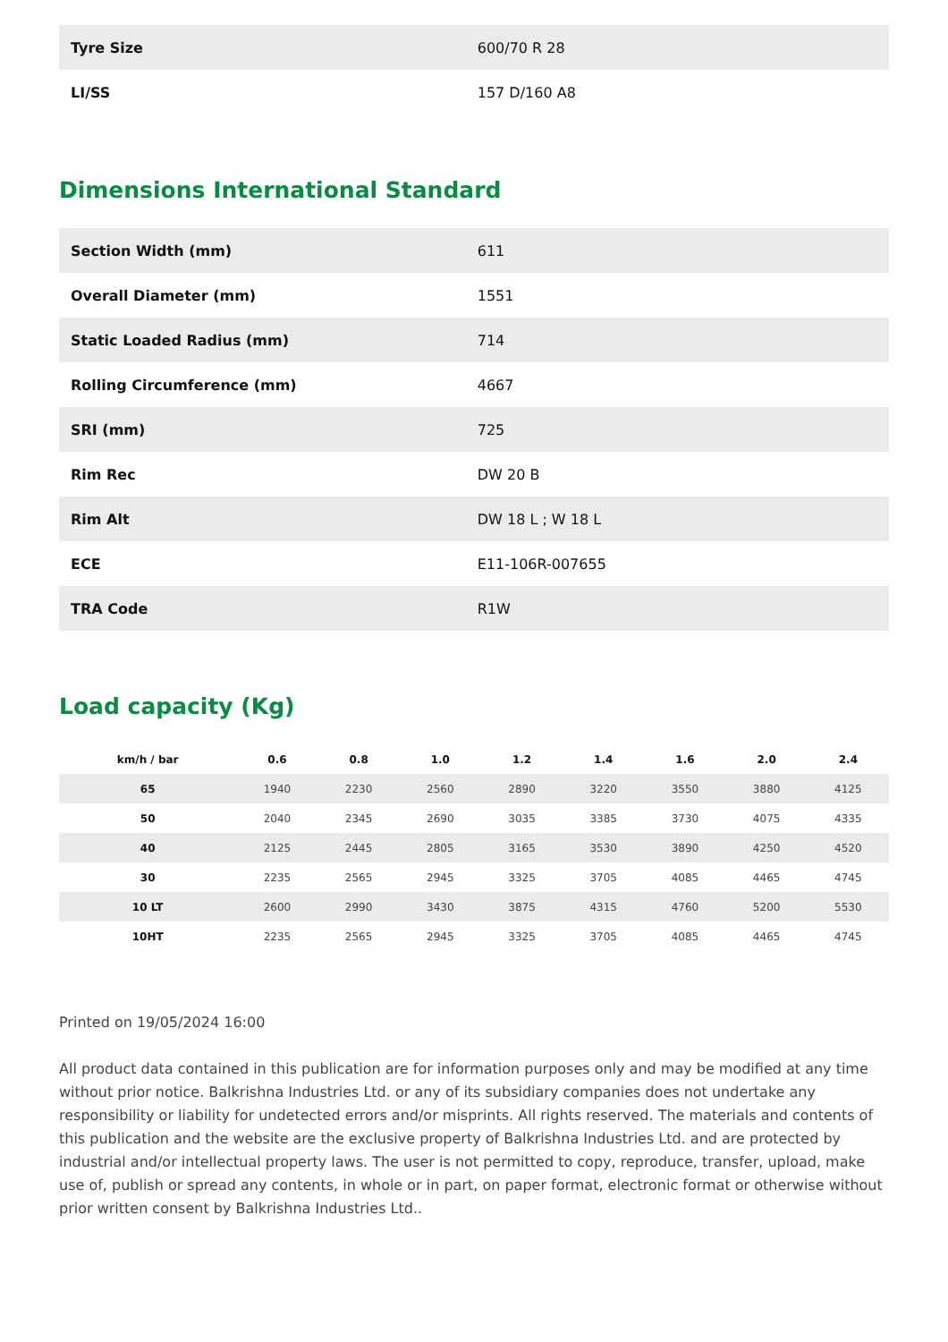| Tyre Size | 600/70 R 28 |
| LI/SS | 157 D/160 A8 |
Dimensions International Standard
| Section Width (mm) | 611 |
| Overall Diameter (mm) | 1551 |
| Static Loaded Radius (mm) | 714 |
| Rolling Circumference (mm) | 4667 |
| SRI (mm) | 725 |
| Rim Rec | DW 20 B |
| Rim Alt | DW 18 L ; W 18 L |
| ECE | E11-106R-007655 |
| TRA Code | R1W |
Load capacity (Kg)
| km/h / bar | 0.6 | 0.8 | 1.0 | 1.2 | 1.4 | 1.6 | 2.0 | 2.4 |
| --- | --- | --- | --- | --- | --- | --- | --- | --- |
| 65 | 1940 | 2230 | 2560 | 2890 | 3220 | 3550 | 3880 | 4125 |
| 50 | 2040 | 2345 | 2690 | 3035 | 3385 | 3730 | 4075 | 4335 |
| 40 | 2125 | 2445 | 2805 | 3165 | 3530 | 3890 | 4250 | 4520 |
| 30 | 2235 | 2565 | 2945 | 3325 | 3705 | 4085 | 4465 | 4745 |
| 10 LT | 2600 | 2990 | 3430 | 3875 | 4315 | 4760 | 5200 | 5530 |
| 10HT | 2235 | 2565 | 2945 | 3325 | 3705 | 4085 | 4465 | 4745 |
Printed on 19/05/2024 16:00
All product data contained in this publication are for information purposes only and may be modified at any time without prior notice. Balkrishna Industries Ltd. or any of its subsidiary companies does not undertake any responsibility or liability for undetected errors and/or misprints. All rights reserved. The materials and contents of this publication and the website are the exclusive property of Balkrishna Industries Ltd. and are protected by industrial and/or intellectual property laws. The user is not permitted to copy, reproduce, transfer, upload, make use of, publish or spread any contents, in whole or in part, on paper format, electronic format or otherwise without prior written consent by Balkrishna Industries Ltd..